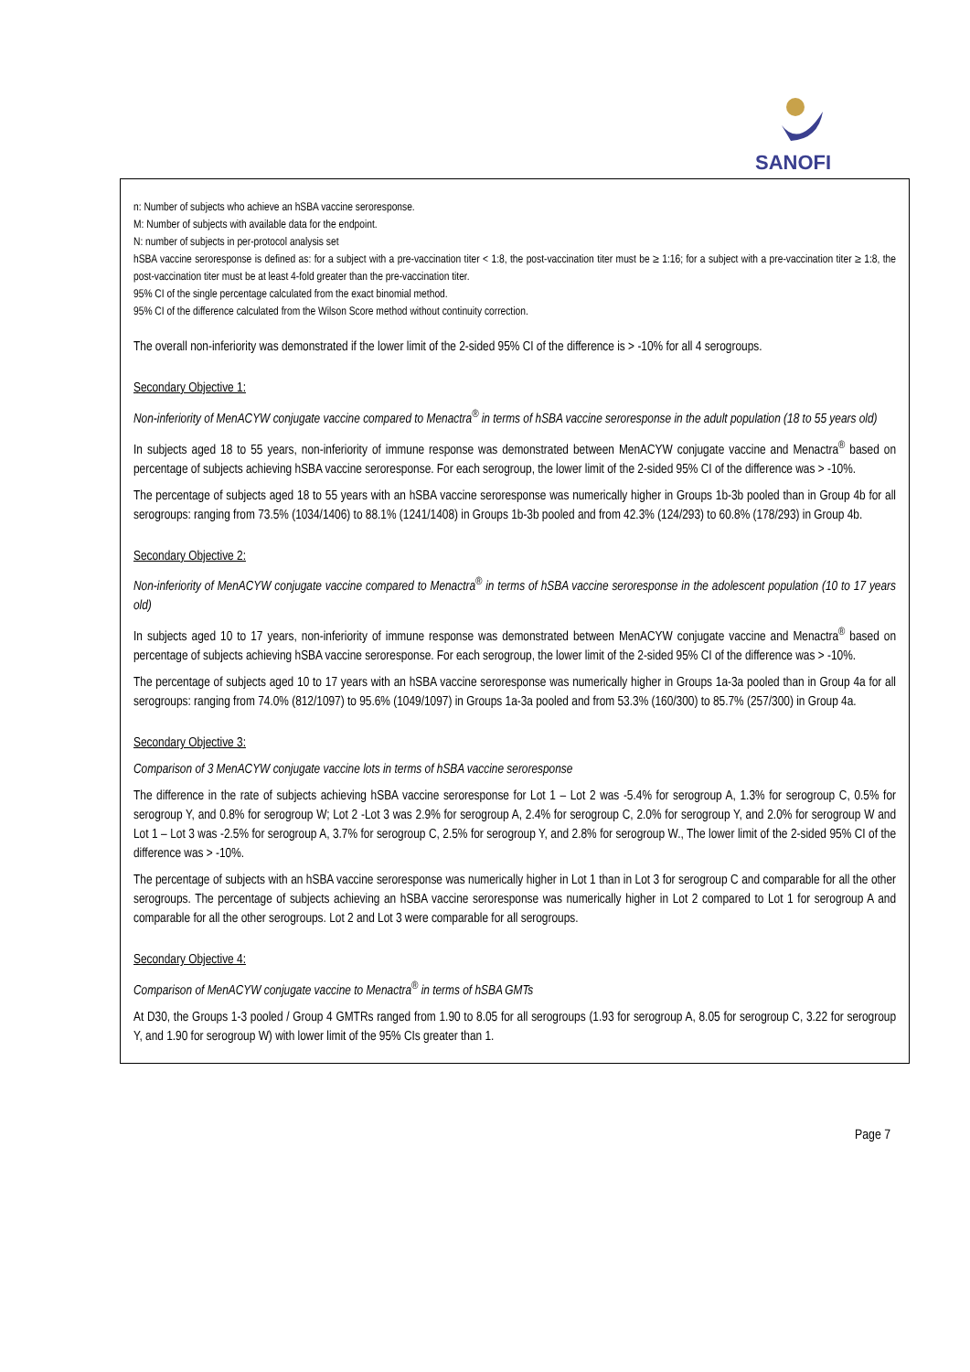SANOFI
n: Number of subjects who achieve an hSBA vaccine seroresponse.
M: Number of subjects with available data for the endpoint.
N: number of subjects in per-protocol analysis set
hSBA vaccine seroresponse is defined as: for a subject with a pre-vaccination titer < 1:8, the post-vaccination titer must be ≥ 1:16; for a subject with a pre-vaccination titer ≥ 1:8, the post-vaccination titer must be at least 4-fold greater than the pre-vaccination titer.
95% CI of the single percentage calculated from the exact binomial method.
95% CI of the difference calculated from the Wilson Score method without continuity correction.
The overall non-inferiority was demonstrated if the lower limit of the 2-sided 95% CI of the difference is > -10% for all 4 serogroups.
Secondary Objective 1:
Non-inferiority of MenACYW conjugate vaccine compared to Menactra<sup>®</sup> in terms of hSBA vaccine seroresponse in the adult population (18 to 55 years old)
In subjects aged 18 to 55 years, non-inferiority of immune response was demonstrated between MenACYW conjugate vaccine and Menactra<sup>®</sup> based on percentage of subjects achieving hSBA vaccine seroresponse. For each serogroup, the lower limit of the 2-sided 95% CI of the difference was > -10%.
The percentage of subjects aged 18 to 55 years with an hSBA vaccine seroresponse was numerically higher in Groups 1b-3b pooled than in Group 4b for all serogroups: ranging from 73.5% (1034/1406) to 88.1% (1241/1408) in Groups 1b-3b pooled and from 42.3% (124/293) to 60.8% (178/293) in Group 4b.
Secondary Objective 2:
Non-inferiority of MenACYW conjugate vaccine compared to Menactra<sup>®</sup> in terms of hSBA vaccine seroresponse in the adolescent population (10 to 17 years old)
In subjects aged 10 to 17 years, non-inferiority of immune response was demonstrated between MenACYW conjugate vaccine and Menactra<sup>®</sup> based on percentage of subjects achieving hSBA vaccine seroresponse. For each serogroup, the lower limit of the 2-sided 95% CI of the difference was > -10%.
The percentage of subjects aged 10 to 17 years with an hSBA vaccine seroresponse was numerically higher in Groups 1a-3a pooled than in Group 4a for all serogroups: ranging from 74.0% (812/1097) to 95.6% (1049/1097) in Groups 1a-3a pooled and from 53.3% (160/300) to 85.7% (257/300) in Group 4a.
Secondary Objective 3:
Comparison of 3 MenACYW conjugate vaccine lots in terms of hSBA vaccine seroresponse
The difference in the rate of subjects achieving hSBA vaccine seroresponse for Lot 1 – Lot 2 was -5.4% for serogroup A, 1.3% for serogroup C, 0.5% for serogroup Y, and 0.8% for serogroup W; Lot 2 -Lot 3 was 2.9% for serogroup A, 2.4% for serogroup C, 2.0% for serogroup Y, and 2.0% for serogroup W and Lot 1 – Lot 3 was -2.5% for serogroup A, 3.7% for serogroup C, 2.5% for serogroup Y, and 2.8% for serogroup W., The lower limit of the 2-sided 95% CI of the difference was > -10%.
The percentage of subjects with an hSBA vaccine seroresponse was numerically higher in Lot 1 than in Lot 3 for serogroup C and comparable for all the other serogroups. The percentage of subjects achieving an hSBA vaccine seroresponse was numerically higher in Lot 2 compared to Lot 1 for serogroup A and comparable for all the other serogroups. Lot 2 and Lot 3 were comparable for all serogroups.
Secondary Objective 4:
Comparison of MenACYW conjugate vaccine to Menactra<sup>®</sup> in terms of hSBA GMTs
At D30, the Groups 1-3 pooled / Group 4 GMTRs ranged from 1.90 to 8.05 for all serogroups (1.93 for serogroup A, 8.05 for serogroup C, 3.22 for serogroup Y, and 1.90 for serogroup W) with lower limit of the 95% CIs greater than 1.
Page 7